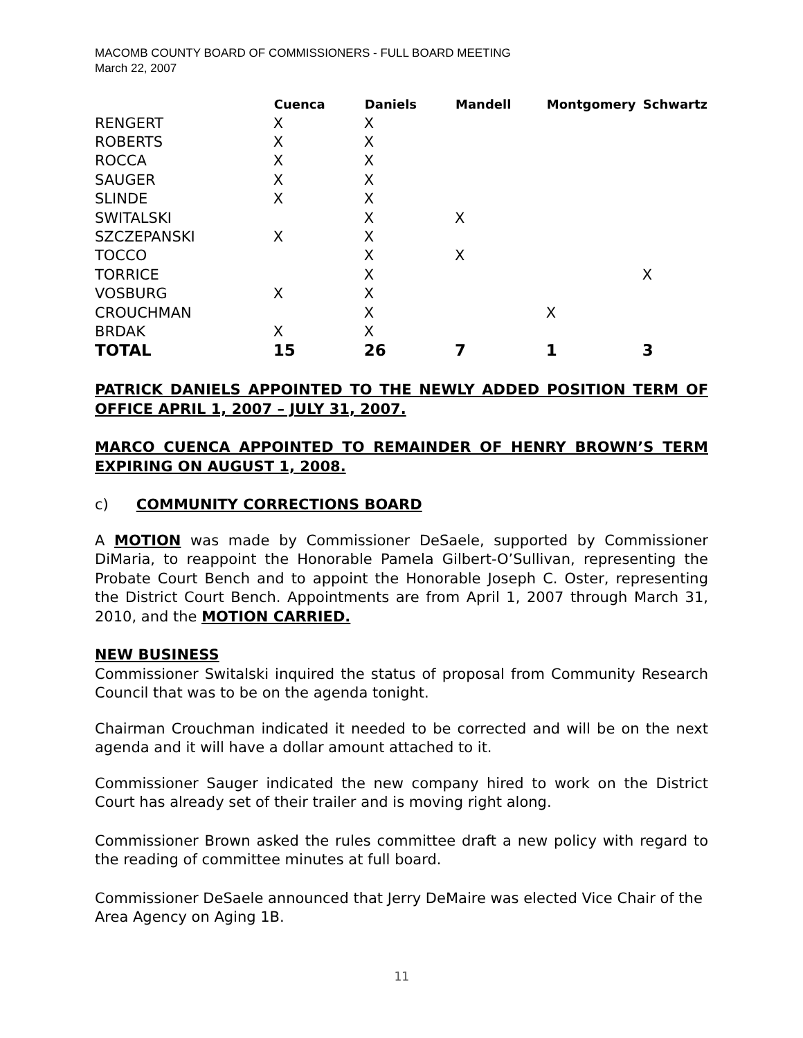MACOMB COUNTY BOARD OF COMMISSIONERS - FULL BOARD MEETING
March 22, 2007
| | Cuenca | Daniels | Mandell | Montgomery | Schwartz |
| --- | --- | --- | --- | --- | --- |
| RENGERT | X | X | | | |
| ROBERTS | X | X | | | |
| ROCCA | X | X | | | |
| SAUGER | X | X | | | |
| SLINDE | X | X | | | |
| SWITALSKI | | X | X | | |
| SZCZEPANSKI | X | X | | | |
| TOCCO | | X | X | | |
| TORRICE | | X | | | X |
| VOSBURG | X | X | | | |
| CROUCHMAN | | X | | X | |
| BRDAK | X | X | | | |
| TOTAL | 15 | 26 | 7 | 1 | 3 |
PATRICK DANIELS APPOINTED TO THE NEWLY ADDED POSITION TERM OF OFFICE APRIL 1, 2007 – JULY 31, 2007.
MARCO CUENCA APPOINTED TO REMAINDER OF HENRY BROWN’S TERM EXPIRING ON AUGUST 1, 2008.
c) COMMUNITY CORRECTIONS BOARD
A MOTION was made by Commissioner DeSaele, supported by Commissioner DiMaria, to reappoint the Honorable Pamela Gilbert-O’Sullivan, representing the Probate Court Bench and to appoint the Honorable Joseph C. Oster, representing the District Court Bench. Appointments are from April 1, 2007 through March 31, 2010, and the MOTION CARRIED.
NEW BUSINESS
Commissioner Switalski inquired the status of proposal from Community Research Council that was to be on the agenda tonight.
Chairman Crouchman indicated it needed to be corrected and will be on the next agenda and it will have a dollar amount attached to it.
Commissioner Sauger indicated the new company hired to work on the District Court has already set of their trailer and is moving right along.
Commissioner Brown asked the rules committee draft a new policy with regard to the reading of committee minutes at full board.
Commissioner DeSaele announced that Jerry DeMaire was elected Vice Chair of the
Area Agency on Aging 1B.
11